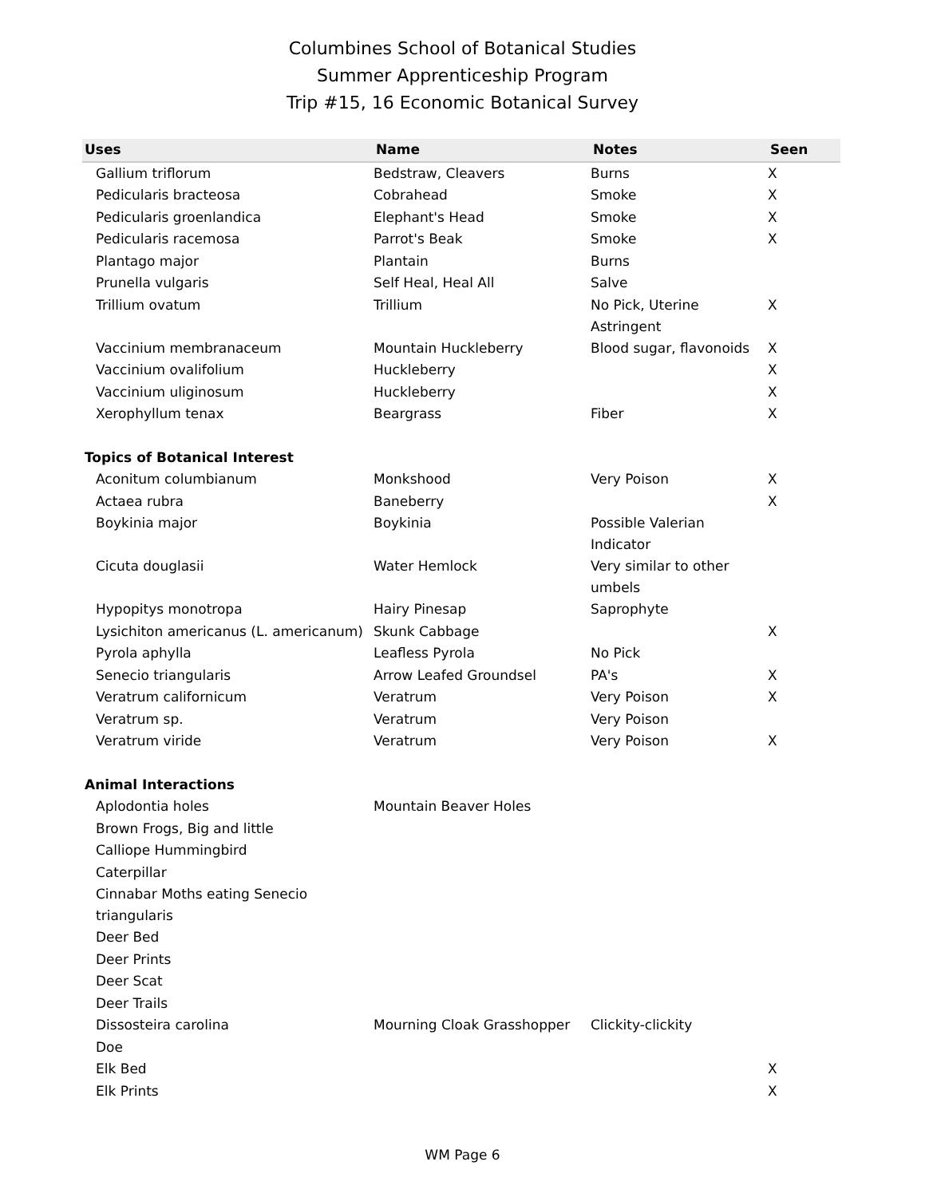Columbines School of Botanical Studies
Summer Apprenticeship Program
Trip #15, 16 Economic Botanical Survey
| Uses | Name | Notes | Seen |
| --- | --- | --- | --- |
| Gallium triflorum | Bedstraw, Cleavers | Burns | X |
| Pedicularis bracteosa | Cobrahead | Smoke | X |
| Pedicularis groenlandica | Elephant's Head | Smoke | X |
| Pedicularis racemosa | Parrot's Beak | Smoke | X |
| Plantago major | Plantain | Burns | |
| Prunella vulgaris | Self Heal, Heal All | Salve | |
| Trillium ovatum | Trillium | No Pick, Uterine Astringent | X |
| Vaccinium membranaceum | Mountain Huckleberry | Blood sugar, flavonoids | X |
| Vaccinium ovalifolium | Huckleberry | | X |
| Vaccinium uliginosum | Huckleberry | | X |
| Xerophyllum tenax | Beargrass | Fiber | X |
| Topics of Botanical Interest | | | |
| Aconitum columbianum | Monkshood | Very Poison | X |
| Actaea rubra | Baneberry | | X |
| Boykinia major | Boykinia | Possible Valerian Indicator | |
| Cicuta douglasii | Water Hemlock | Very similar to other umbels | |
| Hypopitys monotropa | Hairy Pinesap | Saprophyte | |
| Lysichiton americanus (L. americanum) | Skunk Cabbage | | X |
| Pyrola aphylla | Leafless Pyrola | No Pick | |
| Senecio triangularis | Arrow Leafed Groundsel | PA's | X |
| Veratrum californicum | Veratrum | Very Poison | X |
| Veratrum sp. | Veratrum | Very Poison | |
| Veratrum viride | Veratrum | Very Poison | X |
| Animal Interactions | | | |
| Aplodontia holes | Mountain Beaver Holes | | |
| Brown Frogs, Big and little | | | |
| Calliope Hummingbird | | | |
| Caterpillar | | | |
| Cinnabar Moths eating Senecio triangularis | | | |
| Deer Bed | | | |
| Deer Prints | | | |
| Deer Scat | | | |
| Deer Trails | | | |
| Dissosteira carolina | Mourning Cloak Grasshopper | Clickity-clickity | |
| Doe | | | |
| Elk Bed | | | X |
| Elk Prints | | | X |
WM Page 6